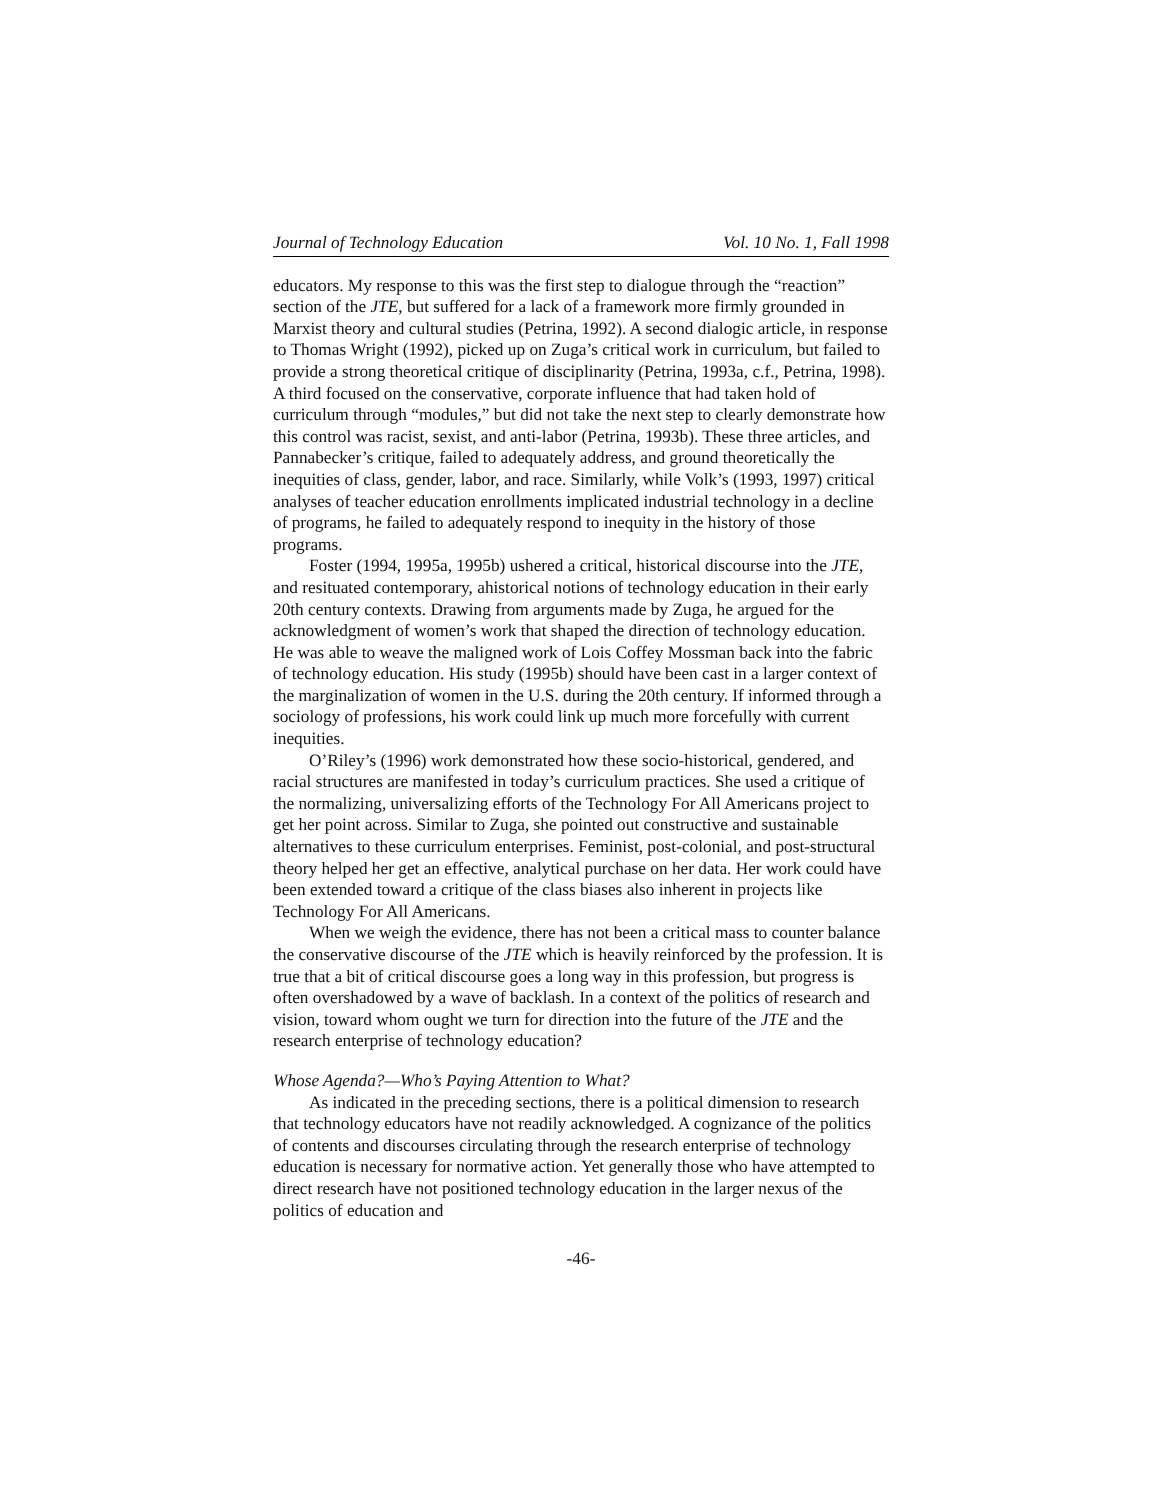Journal of Technology Education Vol. 10 No. 1, Fall 1998
educators. My response to this was the first step to dialogue through the “reaction” section of the JTE, but suffered for a lack of a framework more firmly grounded in Marxist theory and cultural studies (Petrina, 1992). A second dialogic article, in response to Thomas Wright (1992), picked up on Zuga’s critical work in curriculum, but failed to provide a strong theoretical critique of disciplinarity (Petrina, 1993a, c.f., Petrina, 1998). A third focused on the conservative, corporate influence that had taken hold of curriculum through “modules,” but did not take the next step to clearly demonstrate how this control was racist, sexist, and anti-labor (Petrina, 1993b). These three articles, and Pannabecker’s critique, failed to adequately address, and ground theoretically the inequities of class, gender, labor, and race. Similarly, while Volk’s (1993, 1997) critical analyses of teacher education enrollments implicated industrial technology in a decline of programs, he failed to adequately respond to inequity in the history of those programs.
Foster (1994, 1995a, 1995b) ushered a critical, historical discourse into the JTE, and resituated contemporary, ahistorical notions of technology education in their early 20th century contexts. Drawing from arguments made by Zuga, he argued for the acknowledgment of women’s work that shaped the direction of technology education. He was able to weave the maligned work of Lois Coffey Mossman back into the fabric of technology education. His study (1995b) should have been cast in a larger context of the marginalization of women in the U.S. during the 20th century. If informed through a sociology of professions, his work could link up much more forcefully with current inequities.
O’Riley’s (1996) work demonstrated how these socio-historical, gendered, and racial structures are manifested in today’s curriculum practices. She used a critique of the normalizing, universalizing efforts of the Technology For All Americans project to get her point across. Similar to Zuga, she pointed out constructive and sustainable alternatives to these curriculum enterprises. Feminist, post-colonial, and post-structural theory helped her get an effective, analytical purchase on her data. Her work could have been extended toward a critique of the class biases also inherent in projects like Technology For All Americans.
When we weigh the evidence, there has not been a critical mass to counter balance the conservative discourse of the JTE which is heavily reinforced by the profession. It is true that a bit of critical discourse goes a long way in this profession, but progress is often overshadowed by a wave of backlash. In a context of the politics of research and vision, toward whom ought we turn for direction into the future of the JTE and the research enterprise of technology education?
Whose Agenda?—Who’s Paying Attention to What?
As indicated in the preceding sections, there is a political dimension to research that technology educators have not readily acknowledged. A cognizance of the politics of contents and discourses circulating through the research enterprise of technology education is necessary for normative action. Yet generally those who have attempted to direct research have not positioned technology education in the larger nexus of the politics of education and
-46-